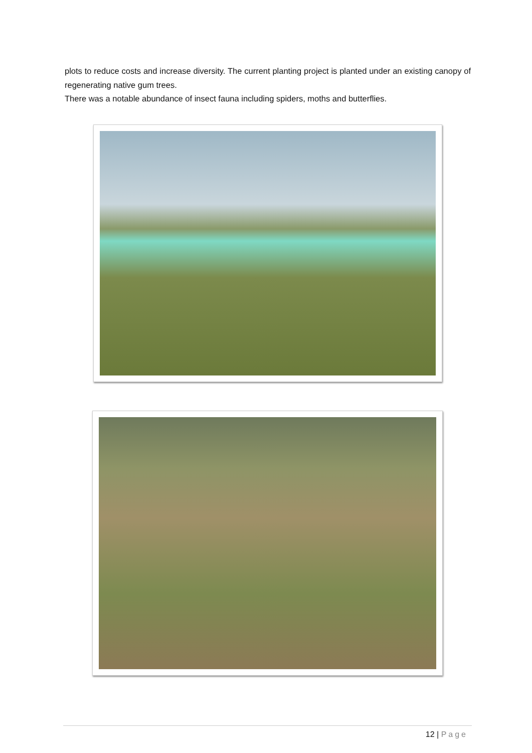plots to reduce costs and increase diversity. The current planting project is planted under an existing canopy of regenerating native gum trees.
There was a notable abundance of insect fauna including spiders, moths and butterflies.
12 | Page